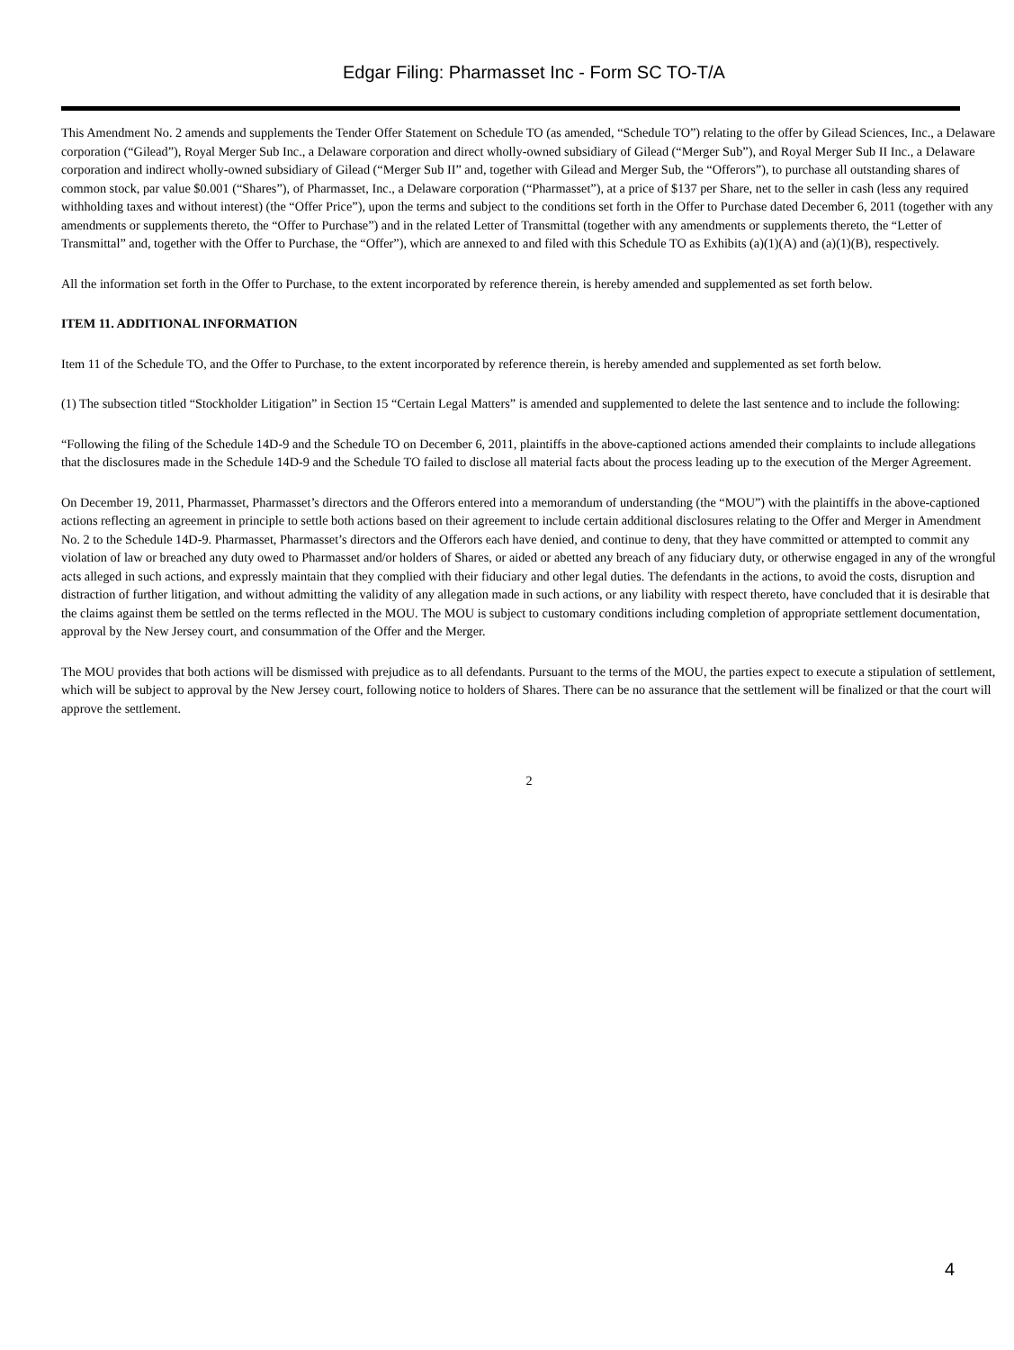Edgar Filing: Pharmasset Inc - Form SC TO-T/A
This Amendment No. 2 amends and supplements the Tender Offer Statement on Schedule TO (as amended, “Schedule TO”) relating to the offer by Gilead Sciences, Inc., a Delaware corporation (“Gilead”), Royal Merger Sub Inc., a Delaware corporation and direct wholly-owned subsidiary of Gilead (“Merger Sub”), and Royal Merger Sub II Inc., a Delaware corporation and indirect wholly-owned subsidiary of Gilead (“Merger Sub II” and, together with Gilead and Merger Sub, the “Offerors”), to purchase all outstanding shares of common stock, par value $0.001 (“Shares”), of Pharmasset, Inc., a Delaware corporation (“Pharmasset”), at a price of $137 per Share, net to the seller in cash (less any required withholding taxes and without interest) (the “Offer Price”), upon the terms and subject to the conditions set forth in the Offer to Purchase dated December 6, 2011 (together with any amendments or supplements thereto, the “Offer to Purchase”) and in the related Letter of Transmittal (together with any amendments or supplements thereto, the “Letter of Transmittal” and, together with the Offer to Purchase, the “Offer”), which are annexed to and filed with this Schedule TO as Exhibits (a)(1)(A) and (a)(1)(B), respectively.
All the information set forth in the Offer to Purchase, to the extent incorporated by reference therein, is hereby amended and supplemented as set forth below.
ITEM 11. ADDITIONAL INFORMATION
Item 11 of the Schedule TO, and the Offer to Purchase, to the extent incorporated by reference therein, is hereby amended and supplemented as set forth below.
(1) The subsection titled “Stockholder Litigation” in Section 15 “Certain Legal Matters” is amended and supplemented to delete the last sentence and to include the following:
“Following the filing of the Schedule 14D-9 and the Schedule TO on December 6, 2011, plaintiffs in the above-captioned actions amended their complaints to include allegations that the disclosures made in the Schedule 14D-9 and the Schedule TO failed to disclose all material facts about the process leading up to the execution of the Merger Agreement.
On December 19, 2011, Pharmasset, Pharmasset’s directors and the Offerors entered into a memorandum of understanding (the “MOU”) with the plaintiffs in the above-captioned actions reflecting an agreement in principle to settle both actions based on their agreement to include certain additional disclosures relating to the Offer and Merger in Amendment No. 2 to the Schedule 14D-9. Pharmasset, Pharmasset’s directors and the Offerors each have denied, and continue to deny, that they have committed or attempted to commit any violation of law or breached any duty owed to Pharmasset and/or holders of Shares, or aided or abetted any breach of any fiduciary duty, or otherwise engaged in any of the wrongful acts alleged in such actions, and expressly maintain that they complied with their fiduciary and other legal duties. The defendants in the actions, to avoid the costs, disruption and distraction of further litigation, and without admitting the validity of any allegation made in such actions, or any liability with respect thereto, have concluded that it is desirable that the claims against them be settled on the terms reflected in the MOU. The MOU is subject to customary conditions including completion of appropriate settlement documentation, approval by the New Jersey court, and consummation of the Offer and the Merger.
The MOU provides that both actions will be dismissed with prejudice as to all defendants. Pursuant to the terms of the MOU, the parties expect to execute a stipulation of settlement, which will be subject to approval by the New Jersey court, following notice to holders of Shares. There can be no assurance that the settlement will be finalized or that the court will approve the settlement.
2
4